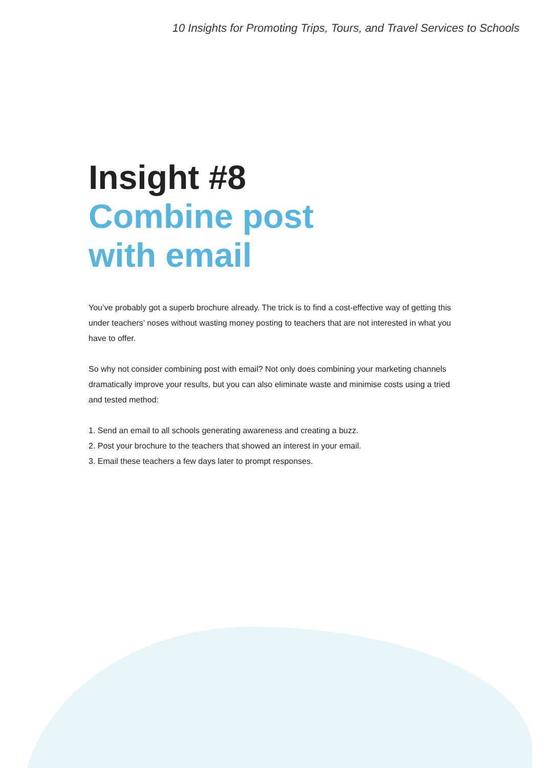10 Insights for Promoting Trips, Tours, and Travel Services to Schools
Insight #8
Combine post
with email
You’ve probably got a superb brochure already. The trick is to find a cost-effective way of getting this under teachers’ noses without wasting money posting to teachers that are not interested in what you have to offer.
So why not consider combining post with email? Not only does combining your marketing channels dramatically improve your results, but you can also eliminate waste and minimise costs using a tried and tested method:
1. Send an email to all schools generating awareness and creating a buzz.
2. Post your brochure to the teachers that showed an interest in your email.
3. Email these teachers a few days later to prompt responses.